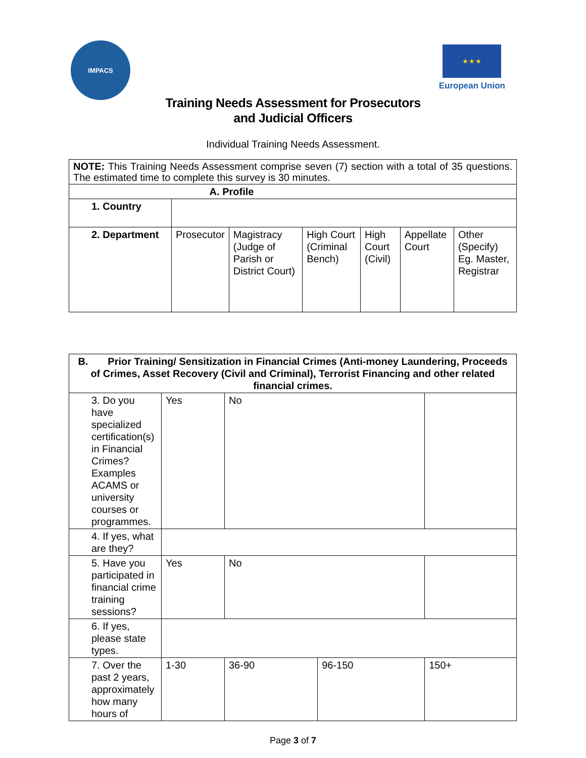IMPACS
★ ★ ★
European Union
Training Needs Assessment for Prosecutors
and Judicial Officers
Individual Training Needs Assessment.
| NOTE: This Training Needs Assessment comprise seven (7) section with a total of 35 questions. The estimated time to complete this survey is 30 minutes. | | | | | | |
| A. Profile | | | | | | |
| 1. Country | | | | | | |
| 2. Department | Prosecutor | Magistracy (Judge of Parish or District Court) | High Court (Criminal Bench) | High Court (Civil) | Appellate Court | Other (Specify) Eg. Master, Registrar |
| B. Prior Training/ Sensitization in Financial Crimes (Anti-money Laundering, Proceeds of Crimes, Asset Recovery (Civil and Criminal), Terrorist Financing and other related financial crimes. | | | | |
| 3. Do you have specialized certification(s) in Financial Crimes? Examples ACAMS or university courses or programmes. | Yes | No | | |
| 4. If yes, what are they? | | | | |
| 5. Have you participated in financial crime training sessions? | Yes | No | | |
| 6. If yes, please state types. | | | | |
| 7. Over the past 2 years, approximately how many hours of | 1-30 | 36-90 | 96-150 | 150+ |
Page 3 of 7